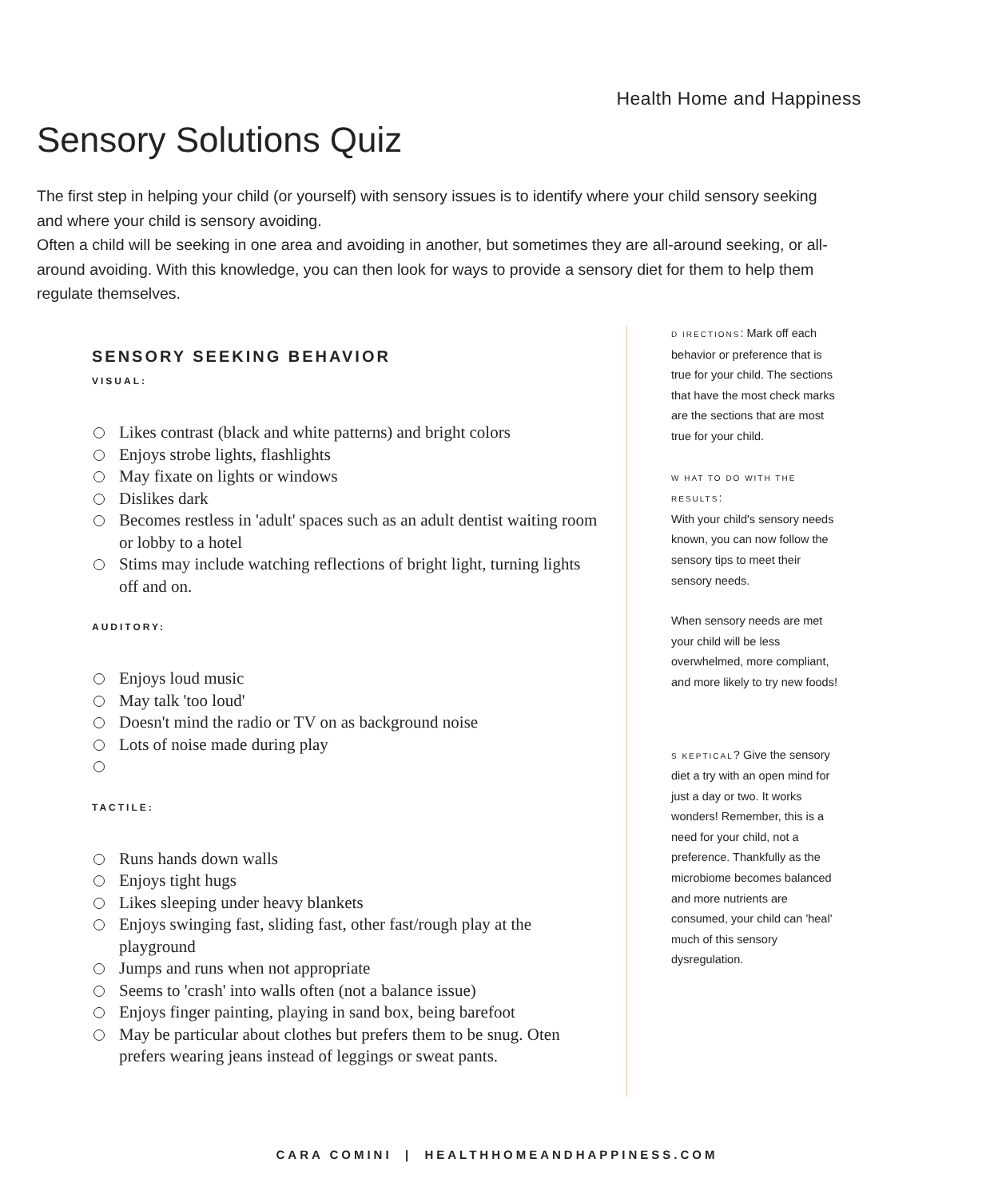Health Home and Happiness
Sensory Solutions Quiz
The first step in helping your child (or yourself) with sensory issues is to identify where your child sensory seeking and where your child is sensory avoiding.
Often a child will be seeking in one area and avoiding in another, but sometimes they are all-around seeking, or all-around avoiding. With this knowledge, you can then look for ways to provide a sensory diet for them to help them regulate themselves.
SENSORY SEEKING BEHAVIOR
VISUAL:
Likes contrast (black and white patterns) and bright colors
Enjoys strobe lights, flashlights
May fixate on lights or windows
Dislikes dark
Becomes restless in 'adult' spaces such as an adult dentist waiting room or lobby to a hotel
Stims may include watching reflections of bright light, turning lights off and on.
AUDITORY:
Enjoys loud music
May talk 'too loud'
Doesn't mind the radio or TV on as background noise
Lots of noise made during play
TACTILE:
Runs hands down walls
Enjoys tight hugs
Likes sleeping under heavy blankets
Enjoys swinging fast, sliding fast, other fast/rough play at the playground
Jumps and runs when not appropriate
Seems to 'crash' into walls often (not a balance issue)
Enjoys finger painting, playing in sand box, being barefoot
May be particular about clothes but prefers them to be snug. Oten prefers wearing jeans instead of leggings or sweat pants.
D IRECTIONS: Mark off each behavior or preference that is true for your child. The sections that have the most check marks are the sections that are most true for your child.
W HAT TO DO WITH THE RESULTS:
With your child's sensory needs known, you can now follow the sensory tips to meet their sensory needs.
When sensory needs are met your child will be less overwhelmed, more compliant, and more likely to try new foods!
S KEPTICAL? Give the sensory diet a try with an open mind for just a day or two. It works wonders! Remember, this is a need for your child, not a preference. Thankfully as the microbiome becomes balanced and more nutrients are consumed, your child can 'heal' much of this sensory dysregulation.
CARA COMINI | HEALTHHOMEANDHAPPINESS.COM